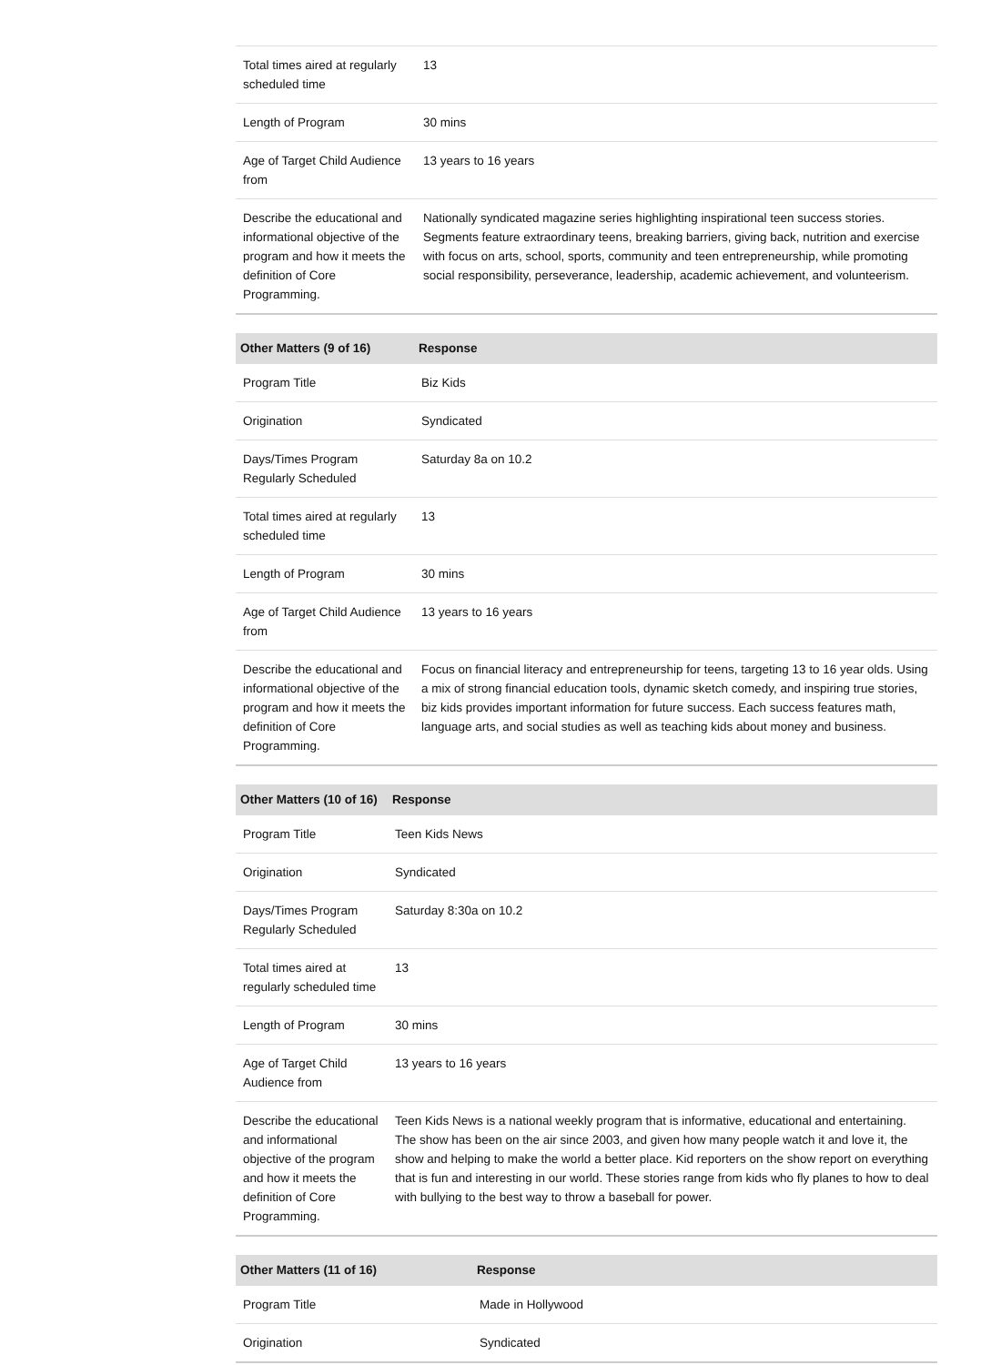| Total times aired at regularly scheduled time | 13 |
| Length of Program | 30 mins |
| Age of Target Child Audience from | 13 years to 16 years |
| Describe the educational and informational objective of the program and how it meets the definition of Core Programming. | Nationally syndicated magazine series highlighting inspirational teen success stories. Segments feature extraordinary teens, breaking barriers, giving back, nutrition and exercise with focus on arts, school, sports, community and teen entrepreneurship, while promoting social responsibility, perseverance, leadership, academic achievement, and volunteerism. |
| Other Matters (9 of 16) | Response |
| --- | --- |
| Program Title | Biz Kids |
| Origination | Syndicated |
| Days/Times Program Regularly Scheduled | Saturday 8a on 10.2 |
| Total times aired at regularly scheduled time | 13 |
| Length of Program | 30 mins |
| Age of Target Child Audience from | 13 years to 16 years |
| Describe the educational and informational objective of the program and how it meets the definition of Core Programming. | Focus on financial literacy and entrepreneurship for teens, targeting 13 to 16 year olds. Using a mix of strong financial education tools, dynamic sketch comedy, and inspiring true stories, biz kids provides important information for future success. Each success features math, language arts, and social studies as well as teaching kids about money and business. |
| Other Matters (10 of 16) | Response |
| --- | --- |
| Program Title | Teen Kids News |
| Origination | Syndicated |
| Days/Times Program Regularly Scheduled | Saturday 8:30a on 10.2 |
| Total times aired at regularly scheduled time | 13 |
| Length of Program | 30 mins |
| Age of Target Child Audience from | 13 years to 16 years |
| Describe the educational and informational objective of the program and how it meets the definition of Core Programming. | Teen Kids News is a national weekly program that is informative, educational and entertaining. The show has been on the air since 2003, and given how many people watch it and love it, the show and helping to make the world a better place. Kid reporters on the show report on everything that is fun and interesting in our world. These stories range from kids who fly planes to how to deal with bullying to the best way to throw a baseball for power. |
| Other Matters (11 of 16) | Response |
| --- | --- |
| Program Title | Made in Hollywood |
| Origination | Syndicated |